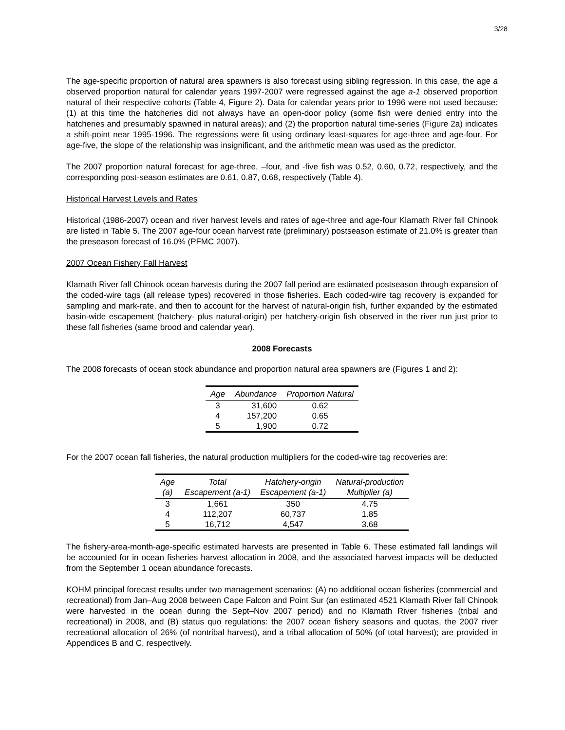3/28
The age-specific proportion of natural area spawners is also forecast using sibling regression. In this case, the age a observed proportion natural for calendar years 1997-2007 were regressed against the age a-1 observed proportion natural of their respective cohorts (Table 4, Figure 2). Data for calendar years prior to 1996 were not used because: (1) at this time the hatcheries did not always have an open-door policy (some fish were denied entry into the hatcheries and presumably spawned in natural areas); and (2) the proportion natural time-series (Figure 2a) indicates a shift-point near 1995-1996. The regressions were fit using ordinary least-squares for age-three and age-four. For age-five, the slope of the relationship was insignificant, and the arithmetic mean was used as the predictor.
The 2007 proportion natural forecast for age-three, –four, and -five fish was 0.52, 0.60, 0.72, respectively, and the corresponding post-season estimates are 0.61, 0.87, 0.68, respectively (Table 4).
Historical Harvest Levels and Rates
Historical (1986-2007) ocean and river harvest levels and rates of age-three and age-four Klamath River fall Chinook are listed in Table 5. The 2007 age-four ocean harvest rate (preliminary) postseason estimate of 21.0% is greater than the preseason forecast of 16.0% (PFMC 2007).
2007 Ocean Fishery Fall Harvest
Klamath River fall Chinook ocean harvests during the 2007 fall period are estimated postseason through expansion of the coded-wire tags (all release types) recovered in those fisheries. Each coded-wire tag recovery is expanded for sampling and mark-rate, and then to account for the harvest of natural-origin fish, further expanded by the estimated basin-wide escapement (hatchery- plus natural-origin) per hatchery-origin fish observed in the river run just prior to these fall fisheries (same brood and calendar year).
2008 Forecasts
The 2008 forecasts of ocean stock abundance and proportion natural area spawners are (Figures 1 and 2):
| Age | Abundance | Proportion Natural |
| --- | --- | --- |
| 3 | 31,600 | 0.62 |
| 4 | 157,200 | 0.65 |
| 5 | 1,900 | 0.72 |
For the 2007 ocean fall fisheries, the natural production multipliers for the coded-wire tag recoveries are:
| Age (a) | Total Escapement (a-1) | Hatchery-origin Escapement (a-1) | Natural-production Multiplier (a) |
| --- | --- | --- | --- |
| 3 | 1,661 | 350 | 4.75 |
| 4 | 112,207 | 60,737 | 1.85 |
| 5 | 16,712 | 4,547 | 3.68 |
The fishery-area-month-age-specific estimated harvests are presented in Table 6. These estimated fall landings will be accounted for in ocean fisheries harvest allocation in 2008, and the associated harvest impacts will be deducted from the September 1 ocean abundance forecasts.
KOHM principal forecast results under two management scenarios: (A) no additional ocean fisheries (commercial and recreational) from Jan–Aug 2008 between Cape Falcon and Point Sur (an estimated 4521 Klamath River fall Chinook were harvested in the ocean during the Sept–Nov 2007 period) and no Klamath River fisheries (tribal and recreational) in 2008, and (B) status quo regulations: the 2007 ocean fishery seasons and quotas, the 2007 river recreational allocation of 26% (of nontribal harvest), and a tribal allocation of 50% (of total harvest); are provided in Appendices B and C, respectively.